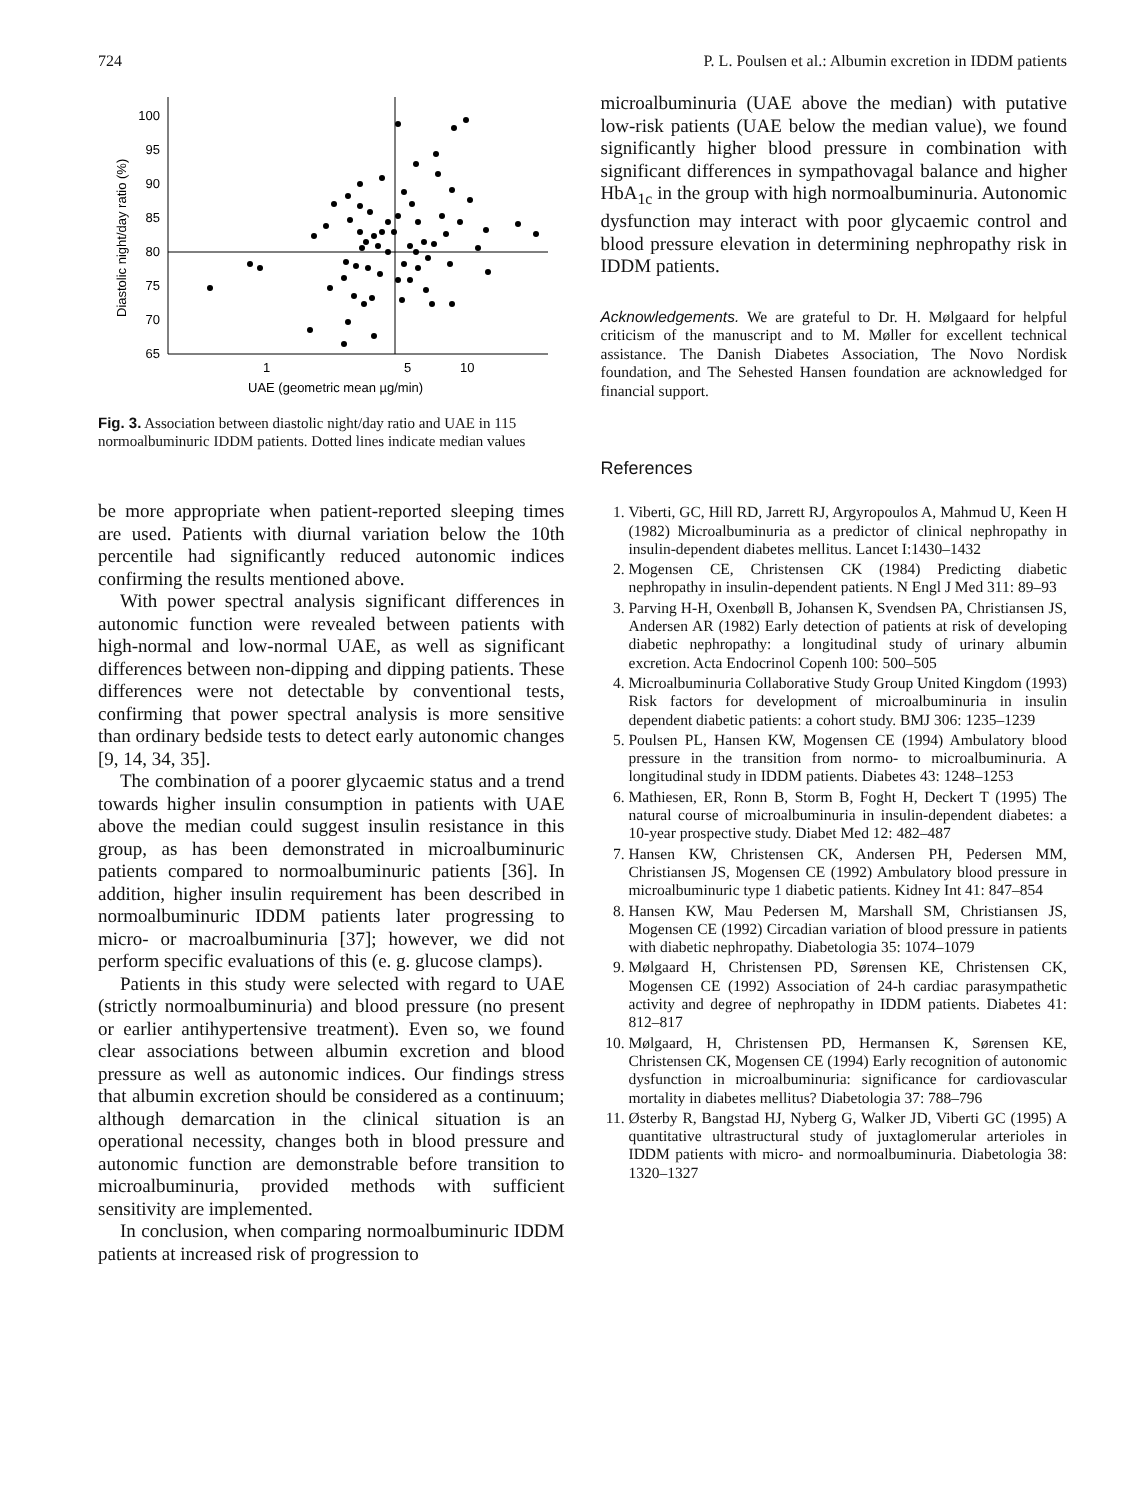724 P. L. Poulsen et al.: Albumin excretion in IDDM patients
Diastolic night/day ratio (%)
100
95
90
85
80
75
70
65
1
5
10
UAE (geometric mean µg/min)
Fig. 3. Association between diastolic night/day ratio and UAE in 115 normoalbuminuric IDDM patients. Dotted lines indicate median values
be more appropriate when patient-reported sleeping times are used. Patients with diurnal variation below the 10th percentile had significantly reduced autonomic indices confirming the results mentioned above.
With power spectral analysis significant differences in autonomic function were revealed between patients with high-normal and low-normal UAE, as well as significant differences between non-dipping and dipping patients. These differences were not detectable by conventional tests, confirming that power spectral analysis is more sensitive than ordinary bedside tests to detect early autonomic changes [9, 14, 34, 35].
The combination of a poorer glycaemic status and a trend towards higher insulin consumption in patients with UAE above the median could suggest insulin resistance in this group, as has been demonstrated in microalbuminuric patients compared to normoalbuminuric patients [36]. In addition, higher insulin requirement has been described in normoalbuminuric IDDM patients later progressing to micro- or macroalbuminuria [37]; however, we did not perform specific evaluations of this (e. g. glucose clamps).
Patients in this study were selected with regard to UAE (strictly normoalbuminuria) and blood pressure (no present or earlier antihypertensive treatment). Even so, we found clear associations between albumin excretion and blood pressure as well as autonomic indices. Our findings stress that albumin excretion should be considered as a continuum; although demarcation in the clinical situation is an operational necessity, changes both in blood pressure and autonomic function are demonstrable before transition to microalbuminuria, provided methods with sufficient sensitivity are implemented.
In conclusion, when comparing normoalbuminuric IDDM patients at increased risk of progression to
microalbuminuria (UAE above the median) with putative low-risk patients (UAE below the median value), we found significantly higher blood pressure in combination with significant differences in sympathovagal balance and higher HbA<sub>1c</sub> in the group with high normoalbuminuria. Autonomic dysfunction may interact with poor glycaemic control and blood pressure elevation in determining nephropathy risk in IDDM patients.
Acknowledgements. We are grateful to Dr. H. Mølgaard for helpful criticism of the manuscript and to M. Møller for excellent technical assistance. The Danish Diabetes Association, The Novo Nordisk foundation, and The Sehested Hansen foundation are acknowledged for financial support.
References
1. Viberti, GC, Hill RD, Jarrett RJ, Argyropoulos A, Mahmud U, Keen H (1982) Microalbuminuria as a predictor of clinical nephropathy in insulin-dependent diabetes mellitus. Lancet I:1430–1432
2. Mogensen CE, Christensen CK (1984) Predicting diabetic nephropathy in insulin-dependent patients. N Engl J Med 311: 89–93
3. Parving H-H, Oxenbøll B, Johansen K, Svendsen PA, Christiansen JS, Andersen AR (1982) Early detection of patients at risk of developing diabetic nephropathy: a longitudinal study of urinary albumin excretion. Acta Endocrinol Copenh 100: 500–505
4. Microalbuminuria Collaborative Study Group United Kingdom (1993) Risk factors for development of microalbuminuria in insulin dependent diabetic patients: a cohort study. BMJ 306: 1235–1239
5. Poulsen PL, Hansen KW, Mogensen CE (1994) Ambulatory blood pressure in the transition from normo- to microalbuminuria. A longitudinal study in IDDM patients. Diabetes 43: 1248–1253
6. Mathiesen, ER, Ronn B, Storm B, Foght H, Deckert T (1995) The natural course of microalbuminuria in insulin-dependent diabetes: a 10-year prospective study. Diabet Med 12: 482–487
7. Hansen KW, Christensen CK, Andersen PH, Pedersen MM, Christiansen JS, Mogensen CE (1992) Ambulatory blood pressure in microalbuminuric type 1 diabetic patients. Kidney Int 41: 847–854
8. Hansen KW, Mau Pedersen M, Marshall SM, Christiansen JS, Mogensen CE (1992) Circadian variation of blood pressure in patients with diabetic nephropathy. Diabetologia 35: 1074–1079
9. Mølgaard H, Christensen PD, Sørensen KE, Christensen CK, Mogensen CE (1992) Association of 24-h cardiac parasympathetic activity and degree of nephropathy in IDDM patients. Diabetes 41: 812–817
10. Mølgaard, H, Christensen PD, Hermansen K, Sørensen KE, Christensen CK, Mogensen CE (1994) Early recognition of autonomic dysfunction in microalbuminuria: significance for cardiovascular mortality in diabetes mellitus? Diabetologia 37: 788–796
11. Østerby R, Bangstad HJ, Nyberg G, Walker JD, Viberti GC (1995) A quantitative ultrastructural study of juxtaglomerular arterioles in IDDM patients with micro- and normoalbuminuria. Diabetologia 38: 1320–1327